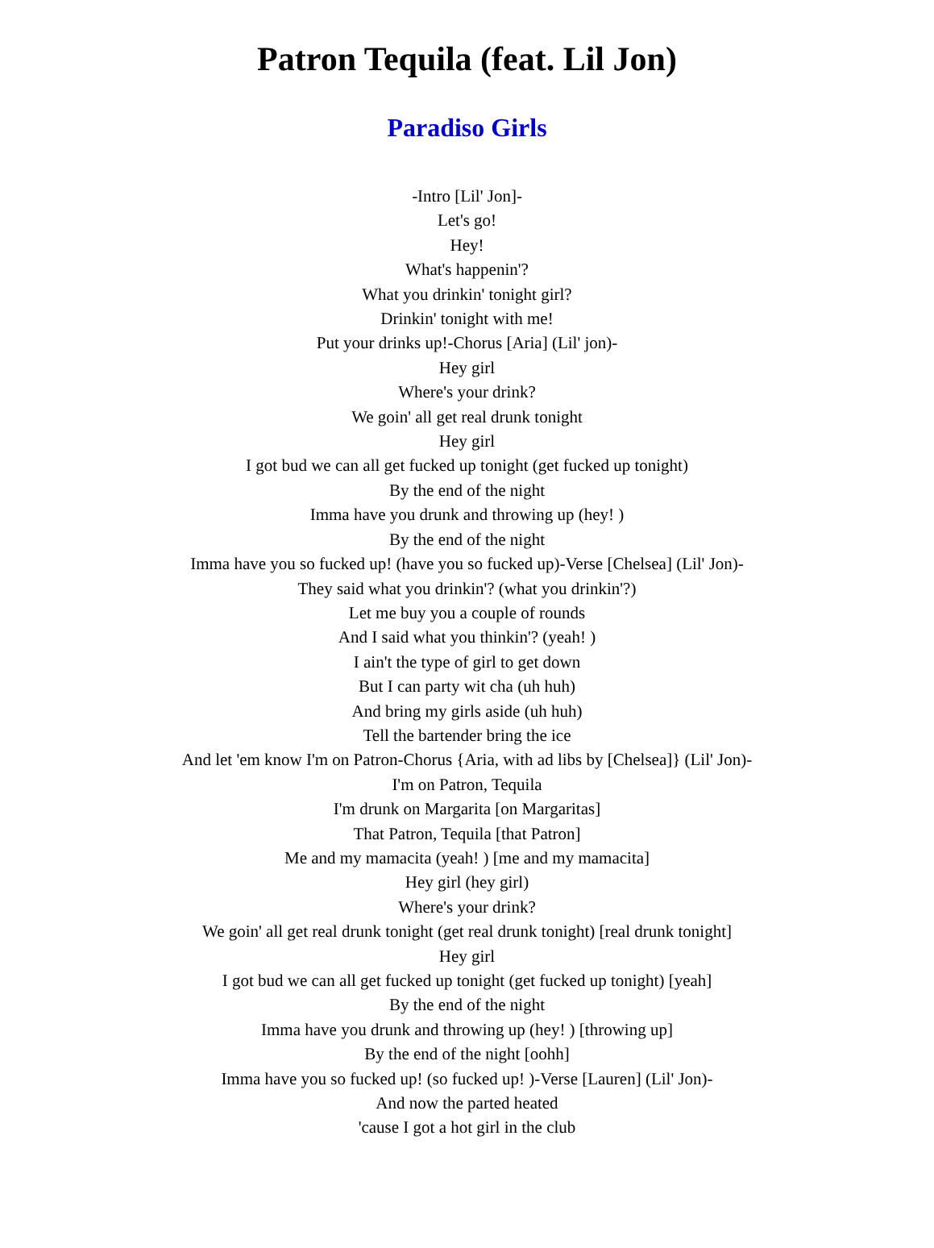Patron Tequila (feat. Lil Jon)
Paradiso Girls
-Intro [Lil' Jon]-
Let's go!
Hey!
What's happenin'?
What you drinkin' tonight girl?
Drinkin' tonight with me!
Put your drinks up!-Chorus [Aria] (Lil' jon)-
Hey girl
Where's your drink?
We goin' all get real drunk tonight
Hey girl
I got bud we can all get fucked up tonight (get fucked up tonight)
By the end of the night
Imma have you drunk and throwing up (hey! )
By the end of the night
Imma have you so fucked up! (have you so fucked up)-Verse [Chelsea] (Lil' Jon)-
They said what you drinkin'? (what you drinkin'?)
Let me buy you a couple of rounds
And I said what you thinkin'? (yeah! )
I ain't the type of girl to get down
But I can party wit cha (uh huh)
And bring my girls aside (uh huh)
Tell the bartender bring the ice
And let 'em know I'm on Patron-Chorus {Aria, with ad libs by [Chelsea]} (Lil' Jon)-
I'm on Patron, Tequila
I'm drunk on Margarita [on Margaritas]
That Patron, Tequila [that Patron]
Me and my mamacita (yeah! ) [me and my mamacita]
Hey girl (hey girl)
Where's your drink?
We goin' all get real drunk tonight (get real drunk tonight) [real drunk tonight]
Hey girl
I got bud we can all get fucked up tonight (get fucked up tonight) [yeah]
By the end of the night
Imma have you drunk and throwing up (hey! ) [throwing up]
By the end of the night [oohh]
Imma have you so fucked up! (so fucked up! )-Verse [Lauren] (Lil' Jon)-
And now the parted heated
'cause I got a hot girl in the club